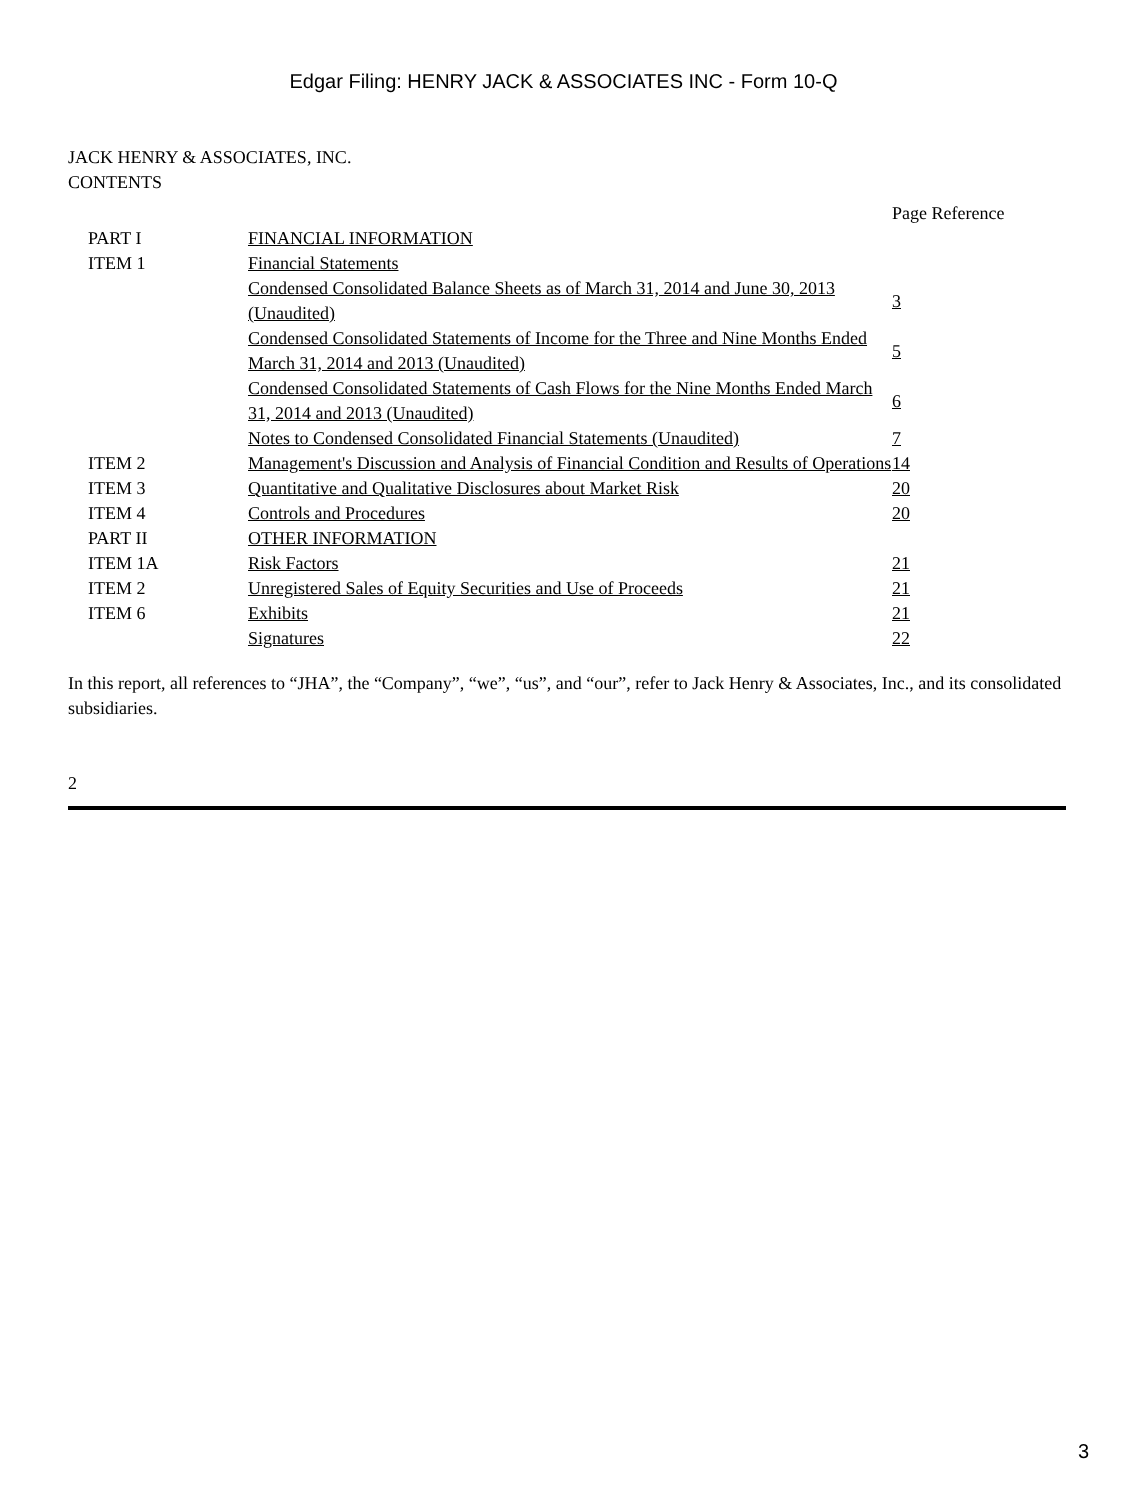Edgar Filing: HENRY JACK & ASSOCIATES INC - Form 10-Q
JACK HENRY & ASSOCIATES, INC.
CONTENTS
| | | Page Reference |
| PART I | FINANCIAL INFORMATION | |
| ITEM 1 | Financial Statements | |
| | Condensed Consolidated Balance Sheets as of March 31, 2014 and June 30, 2013 (Unaudited) | 3 |
| | Condensed Consolidated Statements of Income for the Three and Nine Months Ended March 31, 2014 and 2013 (Unaudited) | 5 |
| | Condensed Consolidated Statements of Cash Flows for the Nine Months Ended March 31, 2014 and 2013 (Unaudited) | 6 |
| | Notes to Condensed Consolidated Financial Statements (Unaudited) | 7 |
| ITEM 2 | Management's Discussion and Analysis of Financial Condition and Results of Operations | 14 |
| ITEM 3 | Quantitative and Qualitative Disclosures about Market Risk | 20 |
| ITEM 4 | Controls and Procedures | 20 |
| PART II | OTHER INFORMATION | |
| ITEM 1A | Risk Factors | 21 |
| ITEM 2 | Unregistered Sales of Equity Securities and Use of Proceeds | 21 |
| ITEM 6 | Exhibits | 21 |
| | Signatures | 22 |
In this report, all references to “JHA”, the “Company”, “we”, “us”, and “our”, refer to Jack Henry & Associates, Inc., and its consolidated subsidiaries.
2
3